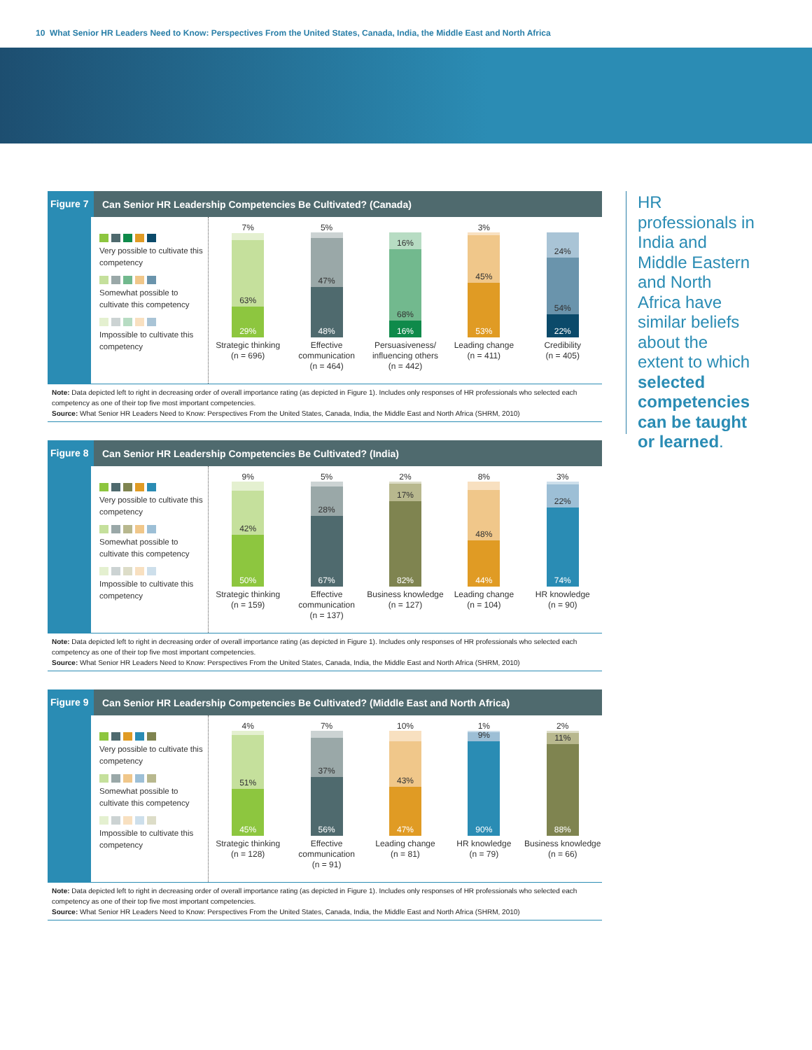10 What Senior HR Leaders Need to Know: Perspectives From the United States, Canada, India, the Middle East and North Africa
Figure 7
Can Senior HR Leadership Competencies Be Cultivated? (Canada)
Very possible to cultivate this competency
Somewhat possible to cultivate this competency
Impossible to cultivate this competency
7%
63%
29%
Strategic thinking
(n = 696)
5%
47%
48%
Effective communication
(n = 464)
16%
68%
16%
Persuasiveness/ influencing others
(n = 442)
3%
45%
53%
Leading change
(n = 411)
24%
54%
22%
Credibility
(n = 405)
Note: Data depicted left to right in decreasing order of overall importance rating (as depicted in Figure 1). Includes only responses of HR professionals who selected each competency as one of their top five most important competencies.
Source: What Senior HR Leaders Need to Know: Perspectives From the United States, Canada, India, the Middle East and North Africa (SHRM, 2010)
Figure 8
Can Senior HR Leadership Competencies Be Cultivated? (India)
Very possible to cultivate this competency
Somewhat possible to cultivate this competency
Impossible to cultivate this competency
9%
42%
50%
Strategic thinking
(n = 159)
5%
28%
67%
Effective communication
(n = 137)
2%
17%
82%
Business knowledge
(n = 127)
8%
48%
44%
Leading change
(n = 104)
3%
22%
74%
HR knowledge
(n = 90)
Note: Data depicted left to right in decreasing order of overall importance rating (as depicted in Figure 1). Includes only responses of HR professionals who selected each competency as one of their top five most important competencies.
Source: What Senior HR Leaders Need to Know: Perspectives From the United States, Canada, India, the Middle East and North Africa (SHRM, 2010)
Figure 9
Can Senior HR Leadership Competencies Be Cultivated? (Middle East and North Africa)
Very possible to cultivate this competency
Somewhat possible to cultivate this competency
Impossible to cultivate this competency
4%
51%
45%
Strategic thinking
(n = 128)
7%
37%
56%
Effective communication
(n = 91)
10%
43%
47%
Leading change
(n = 81)
1%
9%
90%
HR knowledge
(n = 79)
2%
11%
88%
Business knowledge
(n = 66)
Note: Data depicted left to right in decreasing order of overall importance rating (as depicted in Figure 1). Includes only responses of HR professionals who selected each competency as one of their top five most important competencies.
Source: What Senior HR Leaders Need to Know: Perspectives From the United States, Canada, India, the Middle East and North Africa (SHRM, 2010)
HR professionals in India and Middle Eastern and North Africa have similar beliefs about the extent to which selected competencies can be taught or learned.